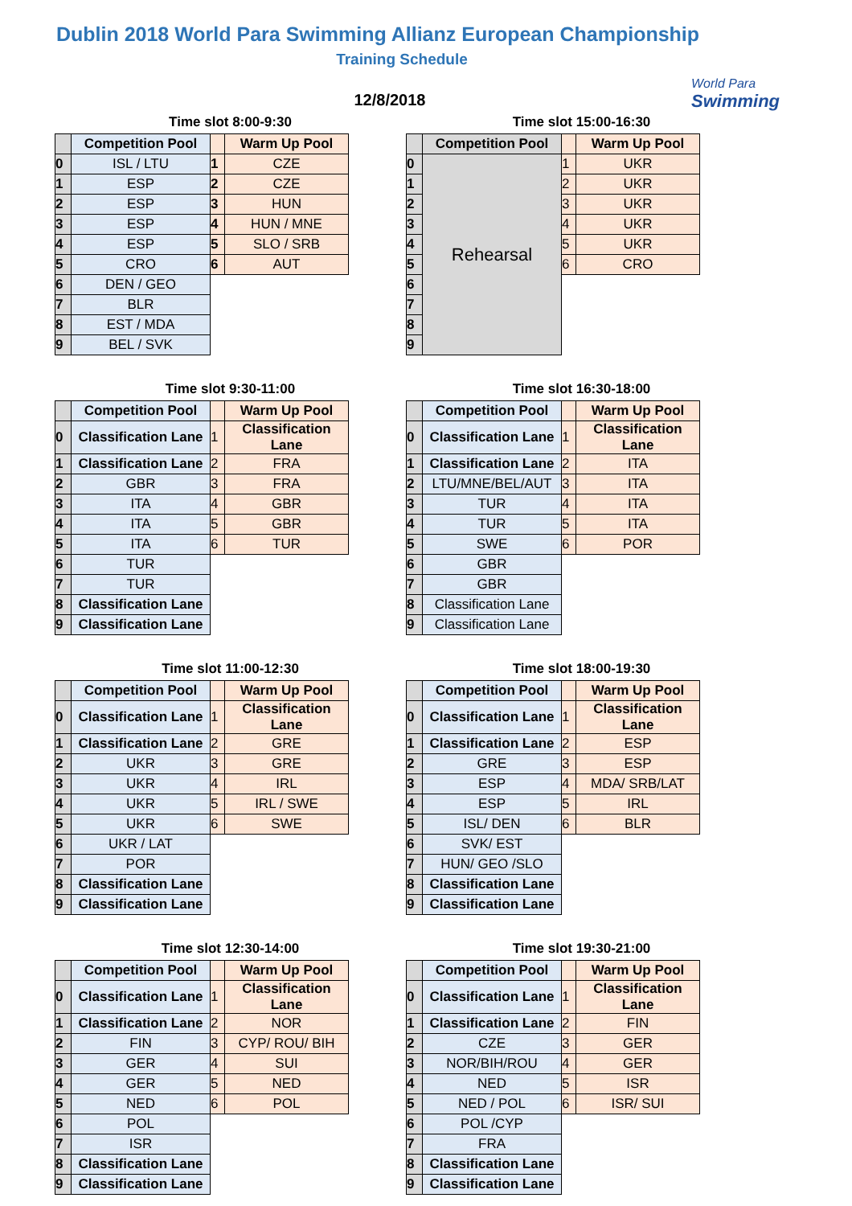Dublin 2018 World Para Swimming Allianz European Championship
Training Schedule
World Para
Swimming
12/8/2018
Time slot 8:00-9:30
| | Competition Pool | | Warm Up Pool |
| --- | --- | --- | --- |
| 0 | ISL / LTU | 1 | CZE |
| 1 | ESP | 2 | CZE |
| 2 | ESP | 3 | HUN |
| 3 | ESP | 4 | HUN / MNE |
| 4 | ESP | 5 | SLO / SRB |
| 5 | CRO | 6 | AUT |
| 6 | DEN / GEO | | |
| 7 | BLR | | |
| 8 | EST / MDA | | |
| 9 | BEL / SVK | | |
Time slot 15:00-16:30
| | Competition Pool | | Warm Up Pool |
| --- | --- | --- | --- |
| 0 | Rehearsal | 1 | UKR |
| 1 | | 2 | UKR |
| 2 | | 3 | UKR |
| 3 | | 4 | UKR |
| 4 | | 5 | UKR |
| 5 | | 6 | CRO |
| 6 | | | |
| 7 | | | |
| 8 | | | |
| 9 | | | |
Time slot 9:30-11:00
| | Competition Pool | | Warm Up Pool |
| --- | --- | --- | --- |
| 0 | Classification Lane | 1 | Classification Lane |
| 1 | Classification Lane | 2 | FRA |
| 2 | GBR | 3 | FRA |
| 3 | ITA | 4 | GBR |
| 4 | ITA | 5 | GBR |
| 5 | ITA | 6 | TUR |
| 6 | TUR | | |
| 7 | TUR | | |
| 8 | Classification Lane | | |
| 9 | Classification Lane | | |
Time slot 16:30-18:00
| | Competition Pool | | Warm Up Pool |
| --- | --- | --- | --- |
| 0 | Classification Lane | 1 | Classification Lane |
| 1 | Classification Lane | 2 | ITA |
| 2 | LTU/MNE/BEL/AUT | 3 | ITA |
| 3 | TUR | 4 | ITA |
| 4 | TUR | 5 | ITA |
| 5 | SWE | 6 | POR |
| 6 | GBR | | |
| 7 | GBR | | |
| 8 | Classification Lane | | |
| 9 | Classification Lane | | |
Time slot 11:00-12:30
| | Competition Pool | | Warm Up Pool |
| --- | --- | --- | --- |
| 0 | Classification Lane | 1 | Classification Lane |
| 1 | Classification Lane | 2 | GRE |
| 2 | UKR | 3 | GRE |
| 3 | UKR | 4 | IRL |
| 4 | UKR | 5 | IRL / SWE |
| 5 | UKR | 6 | SWE |
| 6 | UKR / LAT | | |
| 7 | POR | | |
| 8 | Classification Lane | | |
| 9 | Classification Lane | | |
Time slot 18:00-19:30
| | Competition Pool | | Warm Up Pool |
| --- | --- | --- | --- |
| 0 | Classification Lane | 1 | Classification Lane |
| 1 | Classification Lane | 2 | ESP |
| 2 | GRE | 3 | ESP |
| 3 | ESP | 4 | MDA/ SRB/LAT |
| 4 | ESP | 5 | IRL |
| 5 | ISL/ DEN | 6 | BLR |
| 6 | SVK/ EST | | |
| 7 | HUN/ GEO /SLO | | |
| 8 | Classification Lane | | |
| 9 | Classification Lane | | |
Time slot 12:30-14:00
| | Competition Pool | | Warm Up Pool |
| --- | --- | --- | --- |
| 0 | Classification Lane | 1 | Classification Lane |
| 1 | Classification Lane | 2 | NOR |
| 2 | FIN | 3 | CYP/ ROU/ BIH |
| 3 | GER | 4 | SUI |
| 4 | GER | 5 | NED |
| 5 | NED | 6 | POL |
| 6 | POL | | |
| 7 | ISR | | |
| 8 | Classification Lane | | |
| 9 | Classification Lane | | |
Time slot 19:30-21:00
| | Competition Pool | | Warm Up Pool |
| --- | --- | --- | --- |
| 0 | Classification Lane | 1 | Classification Lane |
| 1 | Classification Lane | 2 | FIN |
| 2 | CZE | 3 | GER |
| 3 | NOR/BIH/ROU | 4 | GER |
| 4 | NED | 5 | ISR |
| 5 | NED / POL | 6 | ISR/ SUI |
| 6 | POL /CYP | | |
| 7 | FRA | | |
| 8 | Classification Lane | | |
| 9 | Classification Lane | | |